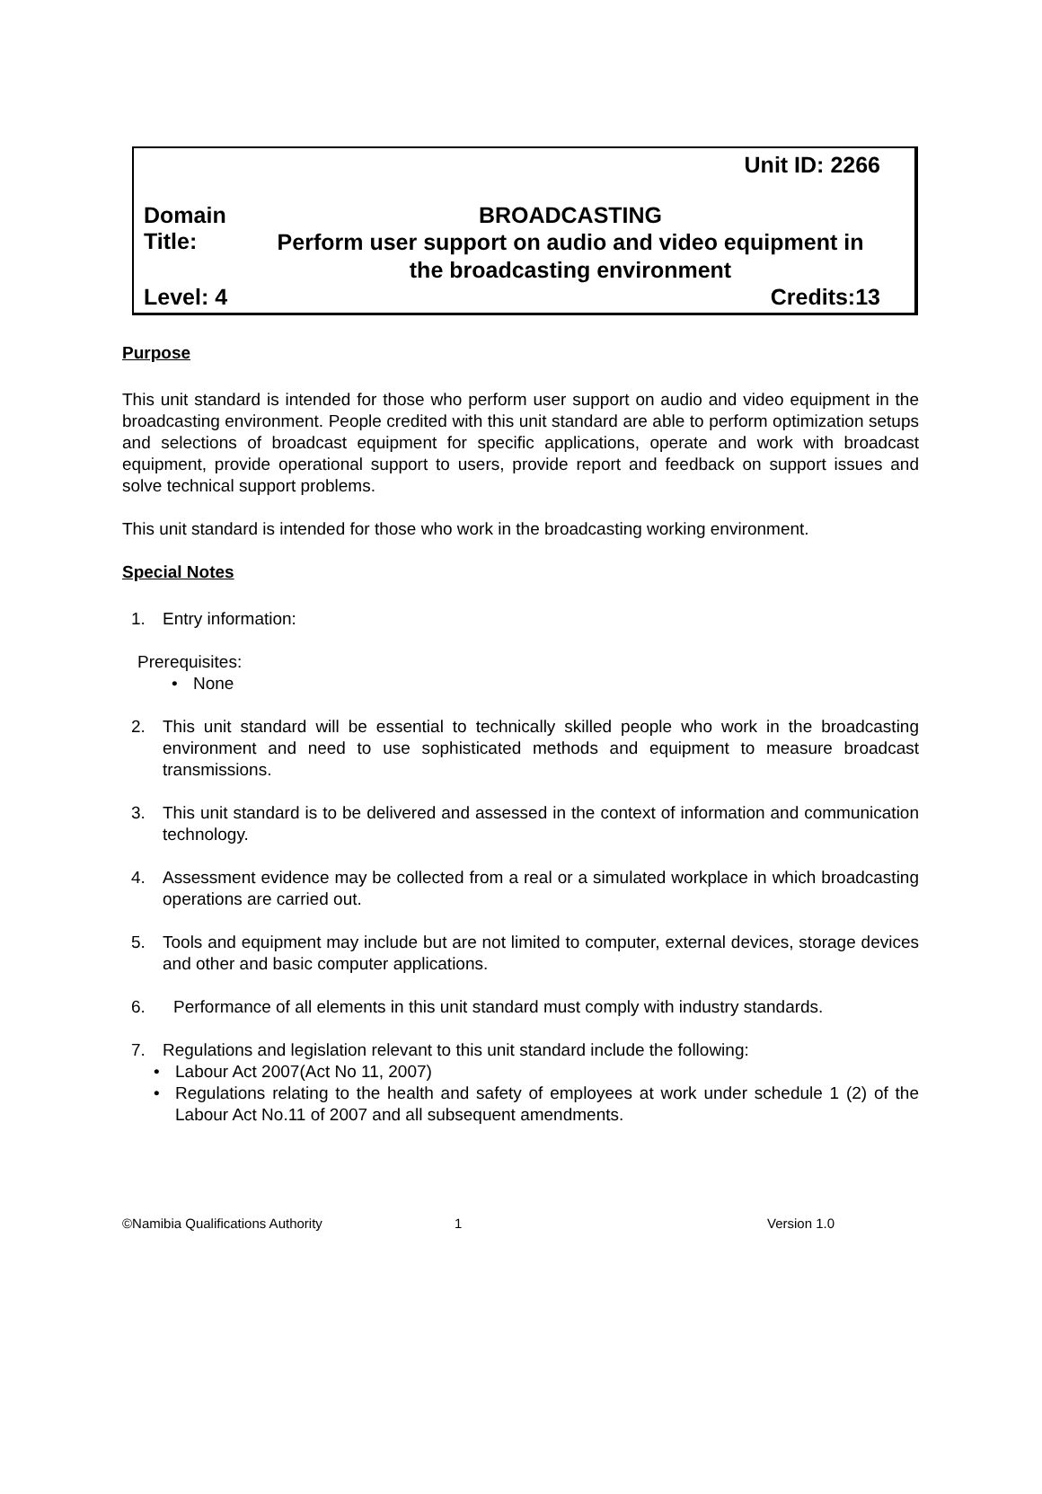Unit ID: 2266
Domain BROADCASTING
Title: Perform user support on audio and video equipment in the broadcasting environment
Level: 4 Credits:13
Purpose
This unit standard is intended for those who perform user support on audio and video equipment in the broadcasting environment. People credited with this unit standard are able to perform optimization setups and selections of broadcast equipment for specific applications, operate and work with broadcast equipment, provide operational support to users, provide report and feedback on support issues and solve technical support problems.
This unit standard is intended for those who work in the broadcasting working environment.
Special Notes
1. Entry information:
Prerequisites:
• None
2. This unit standard will be essential to technically skilled people who work in the broadcasting environment and need to use sophisticated methods and equipment to measure broadcast transmissions.
3. This unit standard is to be delivered and assessed in the context of information and communication technology.
4. Assessment evidence may be collected from a real or a simulated workplace in which broadcasting operations are carried out.
5. Tools and equipment may include but are not limited to computer, external devices, storage devices and other and basic computer applications.
6. Performance of all elements in this unit standard must comply with industry standards.
7. Regulations and legislation relevant to this unit standard include the following:
• Labour Act 2007(Act No 11, 2007)
• Regulations relating to the health and safety of employees at work under schedule 1 (2) of the Labour Act No.11 of 2007 and all subsequent amendments.
©Namibia Qualifications Authority 1 Version 1.0